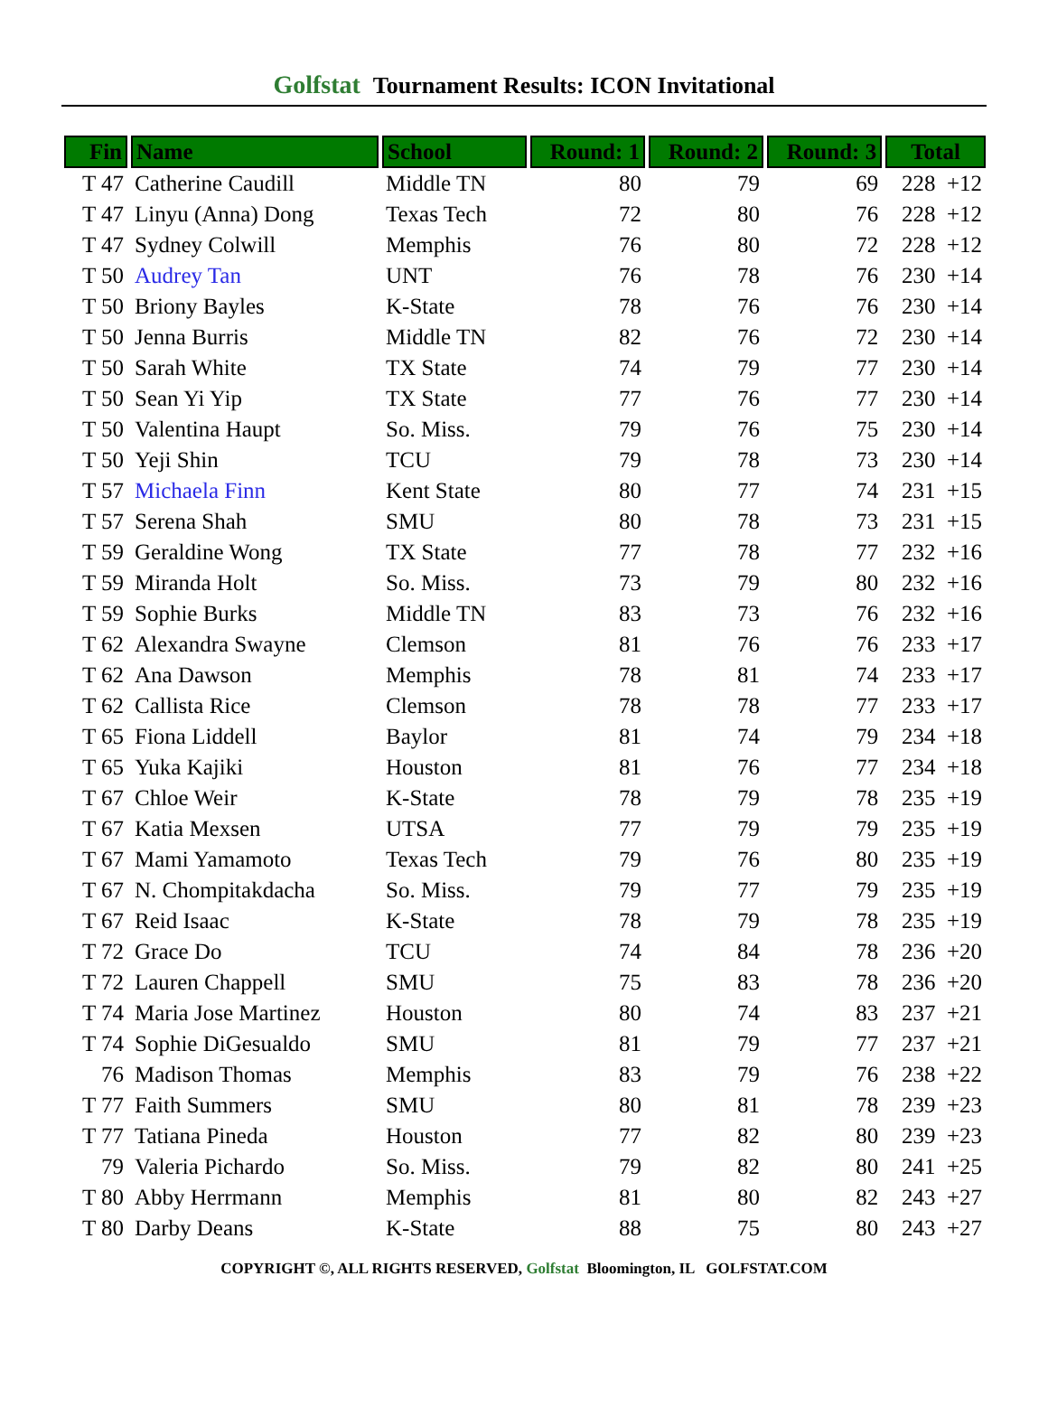Golfstat Tournament Results: ICON Invitational
| Fin | Name | School | Round: 1 | Round: 2 | Round: 3 | Total |
| --- | --- | --- | --- | --- | --- | --- |
| T 47 | Catherine Caudill | Middle TN | 80 | 79 | 69 | 228 +12 |
| T 47 | Linyu (Anna) Dong | Texas Tech | 72 | 80 | 76 | 228 +12 |
| T 47 | Sydney Colwill | Memphis | 76 | 80 | 72 | 228 +12 |
| T 50 | Audrey Tan | UNT | 76 | 78 | 76 | 230 +14 |
| T 50 | Briony Bayles | K-State | 78 | 76 | 76 | 230 +14 |
| T 50 | Jenna Burris | Middle TN | 82 | 76 | 72 | 230 +14 |
| T 50 | Sarah White | TX State | 74 | 79 | 77 | 230 +14 |
| T 50 | Sean Yi Yip | TX State | 77 | 76 | 77 | 230 +14 |
| T 50 | Valentina Haupt | So. Miss. | 79 | 76 | 75 | 230 +14 |
| T 50 | Yeji Shin | TCU | 79 | 78 | 73 | 230 +14 |
| T 57 | Michaela Finn | Kent State | 80 | 77 | 74 | 231 +15 |
| T 57 | Serena Shah | SMU | 80 | 78 | 73 | 231 +15 |
| T 59 | Geraldine Wong | TX State | 77 | 78 | 77 | 232 +16 |
| T 59 | Miranda Holt | So. Miss. | 73 | 79 | 80 | 232 +16 |
| T 59 | Sophie Burks | Middle TN | 83 | 73 | 76 | 232 +16 |
| T 62 | Alexandra Swayne | Clemson | 81 | 76 | 76 | 233 +17 |
| T 62 | Ana Dawson | Memphis | 78 | 81 | 74 | 233 +17 |
| T 62 | Callista Rice | Clemson | 78 | 78 | 77 | 233 +17 |
| T 65 | Fiona Liddell | Baylor | 81 | 74 | 79 | 234 +18 |
| T 65 | Yuka Kajiki | Houston | 81 | 76 | 77 | 234 +18 |
| T 67 | Chloe Weir | K-State | 78 | 79 | 78 | 235 +19 |
| T 67 | Katia Mexsen | UTSA | 77 | 79 | 79 | 235 +19 |
| T 67 | Mami Yamamoto | Texas Tech | 79 | 76 | 80 | 235 +19 |
| T 67 | N. Chompitakdacha | So. Miss. | 79 | 77 | 79 | 235 +19 |
| T 67 | Reid Isaac | K-State | 78 | 79 | 78 | 235 +19 |
| T 72 | Grace Do | TCU | 74 | 84 | 78 | 236 +20 |
| T 72 | Lauren Chappell | SMU | 75 | 83 | 78 | 236 +20 |
| T 74 | Maria Jose Martinez | Houston | 80 | 74 | 83 | 237 +21 |
| T 74 | Sophie DiGesualdo | SMU | 81 | 79 | 77 | 237 +21 |
| 76 | Madison Thomas | Memphis | 83 | 79 | 76 | 238 +22 |
| T 77 | Faith Summers | SMU | 80 | 81 | 78 | 239 +23 |
| T 77 | Tatiana Pineda | Houston | 77 | 82 | 80 | 239 +23 |
| 79 | Valeria Pichardo | So. Miss. | 79 | 82 | 80 | 241 +25 |
| T 80 | Abby Herrmann | Memphis | 81 | 80 | 82 | 243 +27 |
| T 80 | Darby Deans | K-State | 88 | 75 | 80 | 243 +27 |
COPYRIGHT ©, ALL RIGHTS RESERVED, Golfstat Bloomington, IL GOLFSTAT.COM